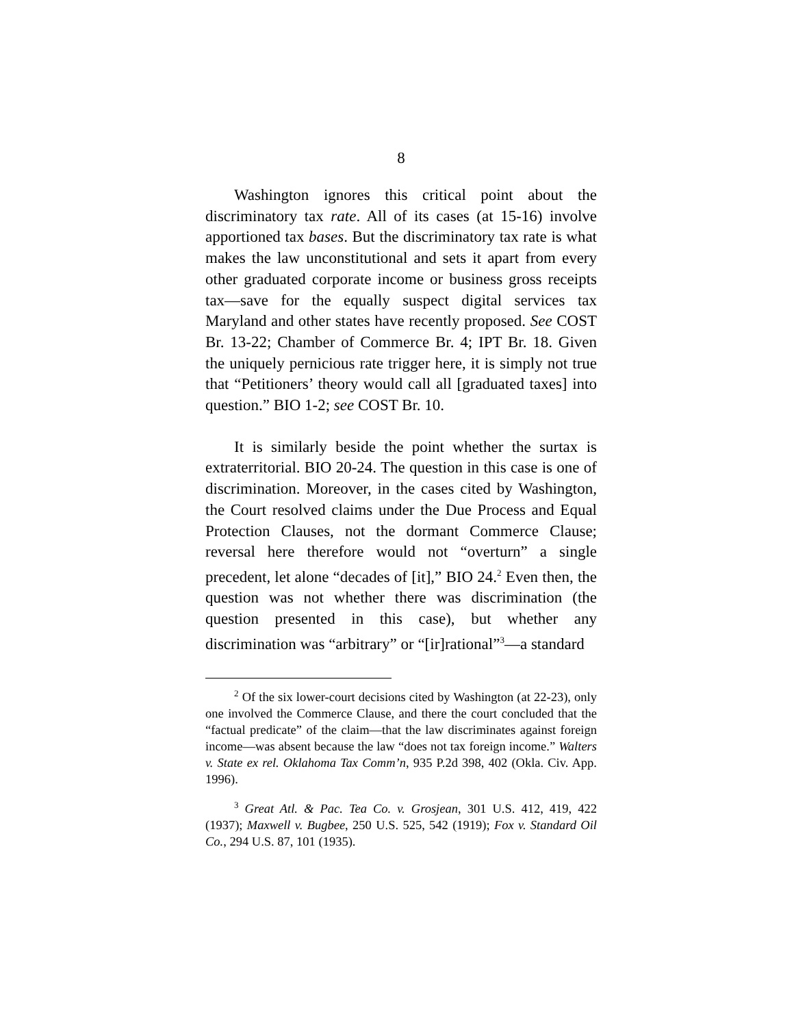8
Washington ignores this critical point about the discriminatory tax rate. All of its cases (at 15-16) involve apportioned tax bases. But the discriminatory tax rate is what makes the law unconstitutional and sets it apart from every other graduated corporate income or business gross receipts tax—save for the equally suspect digital services tax Maryland and other states have recently proposed. See COST Br. 13-22; Chamber of Commerce Br. 4; IPT Br. 18. Given the uniquely pernicious rate trigger here, it is simply not true that “Petitioners’ theory would call all [graduated taxes] into question.” BIO 1-2; see COST Br. 10.
It is similarly beside the point whether the surtax is extraterritorial. BIO 20-24. The question in this case is one of discrimination. Moreover, in the cases cited by Washington, the Court resolved claims under the Due Process and Equal Protection Clauses, not the dormant Commerce Clause; reversal here therefore would not “overturn” a single precedent, let alone “decades of [it],” BIO 24.<sup>2</sup> Even then, the question was not whether there was discrimination (the question presented in this case), but whether any discrimination was “arbitrary” or “[ir]rational”<sup>3</sup>—a standard
<sup>2</sup> Of the six lower-court decisions cited by Washington (at 22-23), only one involved the Commerce Clause, and there the court concluded that the “factual predicate” of the claim—that the law discriminates against foreign income—was absent because the law “does not tax foreign income.” Walters v. State ex rel. Oklahoma Tax Comm’n, 935 P.2d 398, 402 (Okla. Civ. App. 1996).
<sup>3</sup> Great Atl. & Pac. Tea Co. v. Grosjean, 301 U.S. 412, 419, 422 (1937); Maxwell v. Bugbee, 250 U.S. 525, 542 (1919); Fox v. Standard Oil Co., 294 U.S. 87, 101 (1935).